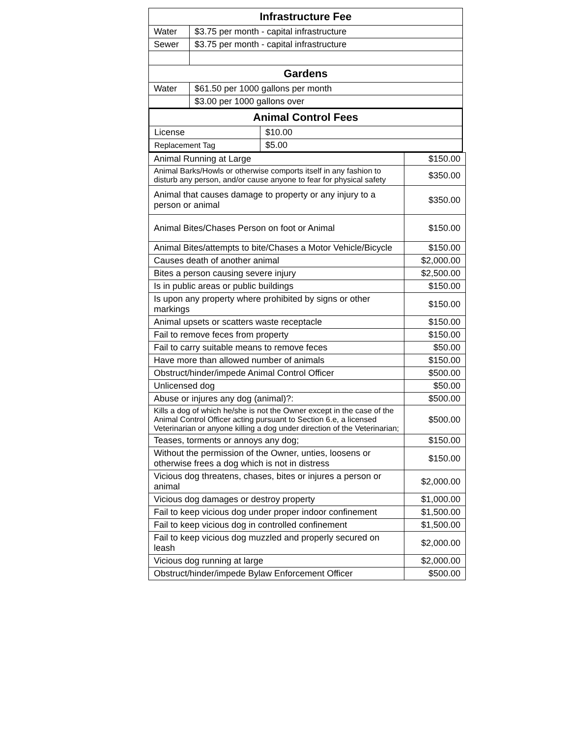| Infrastructure Fee | |
| --- | --- |
| Water | $3.75 per month - capital infrastructure |
| Sewer | $3.75 per month - capital infrastructure |
| Gardens | |
| Water | $61.50 per 1000 gallons per month |
| | $3.00 per 1000 gallons over |
| Animal Control Fees | |
| --- | --- |
| License | $10.00 |
| Replacement Tag | $5.00 |
| Animal Running at Large | $150.00 |
| Animal Barks/Howls or otherwise comports itself in any fashion to disturb any person, and/or cause anyone to fear for physical safety | $350.00 |
| Animal that causes damage to property or any injury to a person or animal | $350.00 |
| Animal Bites/Chases Person on foot or Animal | $150.00 |
| Animal Bites/attempts to bite/Chases a Motor Vehicle/Bicycle | $150.00 |
| Causes death of another animal | $2,000.00 |
| Bites a person causing severe injury | $2,500.00 |
| Is in public areas or public buildings | $150.00 |
| Is upon any property where prohibited by signs or other markings | $150.00 |
| Animal upsets or scatters waste receptacle | $150.00 |
| Fail to remove feces from property | $150.00 |
| Fail to carry suitable means to remove feces | $50.00 |
| Have more than allowed number of animals | $150.00 |
| Obstruct/hinder/impede Animal Control Officer | $500.00 |
| Unlicensed dog | $50.00 |
| Abuse or injures any dog (animal)?: | $500.00 |
| Kills a dog of which he/she is not the Owner except in the case of the Animal Control Officer acting pursuant to Section 6.e, a licensed Veterinarian or anyone killing a dog under direction of the Veterinarian; | $500.00 |
| Teases, torments or annoys any dog; | $150.00 |
| Without the permission of the Owner, unties, loosens or otherwise frees a dog which is not in distress | $150.00 |
| Vicious dog threatens, chases, bites or injures a person or animal | $2,000.00 |
| Vicious dog damages or destroy property | $1,000.00 |
| Fail to keep vicious dog under proper indoor confinement | $1,500.00 |
| Fail to keep vicious dog in controlled confinement | $1,500.00 |
| Fail to keep vicious dog muzzled and properly secured on leash | $2,000.00 |
| Vicious dog running at large | $2,000.00 |
| Obstruct/hinder/impede Bylaw Enforcement Officer | $500.00 |